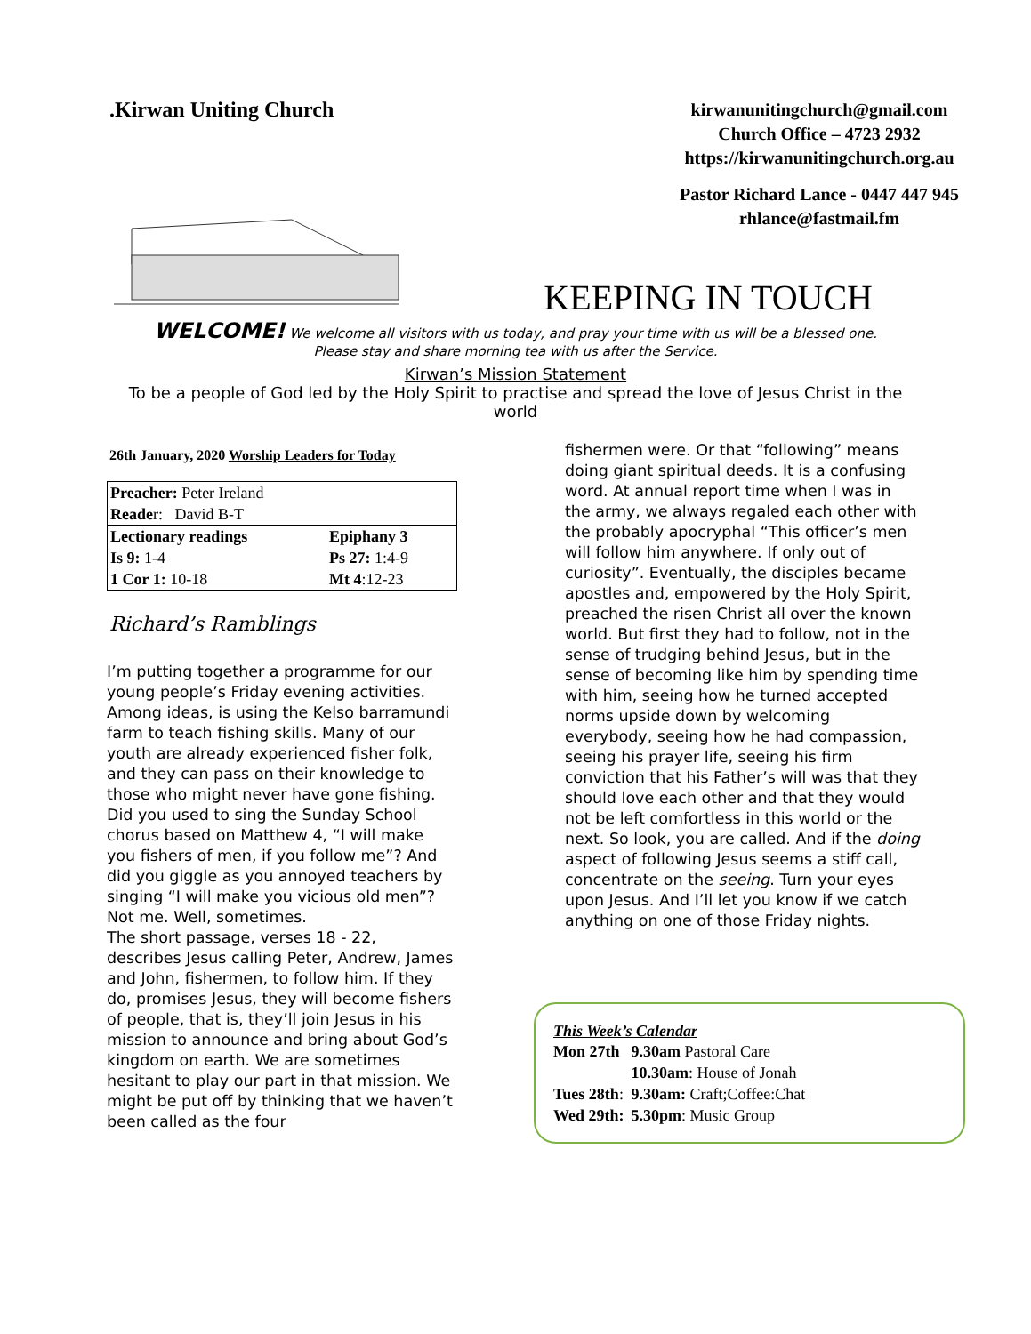.Kirwan Uniting Church
kirwanunitingchurch@gmail.com
Church Office – 4723 2932
https://kirwanunitingchurch.org.au
Pastor Richard Lance - 0447 447 945
rhlance@fastmail.fm
KEEPING IN TOUCH
WELCOME! We welcome all visitors with us today, and pray your time with us will be a blessed one.
Please stay and share morning tea with us after the Service.
Kirwan’s Mission Statement
To be a people of God led by the Holy Spirit to practise and spread the love of Jesus Christ in the world
26th January, 2020 Worship Leaders for Today
| Preacher: Peter Ireland Reade r: David B-T | |
| Lectionary readings | Epiphany 3 |
| Is 9: 1-4 | Ps 27: 1:4-9 |
| 1 Cor 1: 10-18 | Mt 4 :12-23 |
Richard’s Ramblings
I’m putting together a programme for our young people’s Friday evening activities. Among ideas, is using the Kelso barramundi farm to teach fishing skills. Many of our youth are already experienced fisher folk, and they can pass on their knowledge to those who might never have gone fishing.
Did you used to sing the Sunday School chorus based on Matthew 4, “I will make you fishers of men, if you follow me”? And did you giggle as you annoyed teachers by singing “I will make you vicious old men”? Not me. Well, sometimes.
The short passage, verses 18 - 22, describes Jesus calling Peter, Andrew, James and John, fishermen, to follow him. If they do, promises Jesus, they will become fishers of people, that is, they’ll join Jesus in his mission to announce and bring about God’s kingdom on earth. We are sometimes hesitant to play our part in that mission. We might be put off by thinking that we haven’t been called as the four
fishermen were. Or that “following” means doing giant spiritual deeds. It is a confusing word. At annual report time when I was in the army, we always regaled each other with the probably apocryphal “This officer’s men will follow him anywhere. If only out of curiosity”. Eventually, the disciples became apostles and, empowered by the Holy Spirit, preached the risen Christ all over the known world. But first they had to follow, not in the sense of trudging behind Jesus, but in the sense of becoming like him by spending time with him, seeing how he turned accepted norms upside down by welcoming everybody, seeing how he had compassion, seeing his prayer life, seeing his firm conviction that his Father’s will was that they should love each other and that they would not be left comfortless in this world or the next. So look, you are called. And if the doing aspect of following Jesus seems a stiff call, concentrate on the seeing. Turn your eyes upon Jesus. And I’ll let you know if we catch anything on one of those Friday nights.
This Week’s Calendar
| Mon 27th | 9.30am Pastoral Care |
| | 10.30am : House of Jonah |
| Tues 28th : | 9.30am: Craft;Coffee:Chat |
| Wed 29th: | 5.30pm : Music Group |